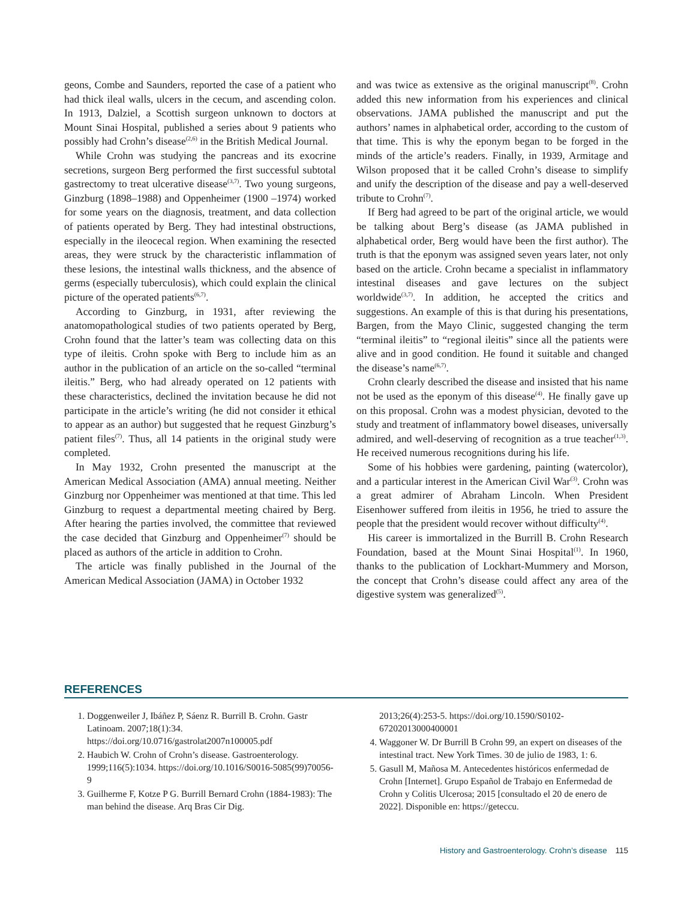geons, Combe and Saunders, reported the case of a patient who had thick ileal walls, ulcers in the cecum, and ascending colon. In 1913, Dalziel, a Scottish surgeon unknown to doctors at Mount Sinai Hospital, published a series about 9 patients who possibly had Crohn’s disease<sup>(2,6)</sup> in the British Medical Journal.
While Crohn was studying the pancreas and its exocrine secretions, surgeon Berg performed the first successful subtotal gastrectomy to treat ulcerative disease<sup>(3,7)</sup>. Two young surgeons, Ginzburg (1898–1988) and Oppenheimer (1900 –1974) worked for some years on the diagnosis, treatment, and data collection of patients operated by Berg. They had intestinal obstructions, especially in the ileocecal region. When examining the resected areas, they were struck by the characteristic inflammation of these lesions, the intestinal walls thickness, and the absence of germs (especially tuberculosis), which could explain the clinical picture of the operated patients<sup>(6,7)</sup>.
According to Ginzburg, in 1931, after reviewing the anatomopathological studies of two patients operated by Berg, Crohn found that the latter’s team was collecting data on this type of ileitis. Crohn spoke with Berg to include him as an author in the publication of an article on the so-called “terminal ileitis.” Berg, who had already operated on 12 patients with these characteristics, declined the invitation because he did not participate in the article’s writing (he did not consider it ethical to appear as an author) but suggested that he request Ginzburg’s patient files<sup>(7)</sup>. Thus, all 14 patients in the original study were completed.
In May 1932, Crohn presented the manuscript at the American Medical Association (AMA) annual meeting. Neither Ginzburg nor Oppenheimer was mentioned at that time. This led Ginzburg to request a departmental meeting chaired by Berg. After hearing the parties involved, the committee that reviewed the case decided that Ginzburg and Oppenheimer<sup>(7)</sup> should be placed as authors of the article in addition to Crohn.
The article was finally published in the Journal of the American Medical Association (JAMA) in October 1932
and was twice as extensive as the original manuscript<sup>(8)</sup>. Crohn added this new information from his experiences and clinical observations. JAMA published the manuscript and put the authors’ names in alphabetical order, according to the custom of that time. This is why the eponym began to be forged in the minds of the article’s readers. Finally, in 1939, Armitage and Wilson proposed that it be called Crohn’s disease to simplify and unify the description of the disease and pay a well-deserved tribute to Crohn<sup>(7)</sup>.
If Berg had agreed to be part of the original article, we would be talking about Berg’s disease (as JAMA published in alphabetical order, Berg would have been the first author). The truth is that the eponym was assigned seven years later, not only based on the article. Crohn became a specialist in inflammatory intestinal diseases and gave lectures on the subject worldwide<sup>(3,7)</sup>. In addition, he accepted the critics and suggestions. An example of this is that during his presentations, Bargen, from the Mayo Clinic, suggested changing the term “terminal ileitis” to “regional ileitis” since all the patients were alive and in good condition. He found it suitable and changed the disease’s name<sup>(6,7)</sup>.
Crohn clearly described the disease and insisted that his name not be used as the eponym of this disease<sup>(4)</sup>. He finally gave up on this proposal. Crohn was a modest physician, devoted to the study and treatment of inflammatory bowel diseases, universally admired, and well-deserving of recognition as a true teacher<sup>(1,3)</sup>. He received numerous recognitions during his life.
Some of his hobbies were gardening, painting (watercolor), and a particular interest in the American Civil War<sup>(3)</sup>. Crohn was a great admirer of Abraham Lincoln. When President Eisenhower suffered from ileitis in 1956, he tried to assure the people that the president would recover without difficulty<sup>(4)</sup>.
His career is immortalized in the Burrill B. Crohn Research Foundation, based at the Mount Sinai Hospital<sup>(1)</sup>. In 1960, thanks to the publication of Lockhart-Mummery and Morson, the concept that Crohn’s disease could affect any area of the digestive system was generalized<sup>(5)</sup>.
REFERENCES
1. Doggenweiler J, Ibáñez P, Sáenz R. Burrill B. Crohn. Gastr Latinoam. 2007;18(1):34. https://doi.org/10.0716/gastrolat2007n100005.pdf
2. Haubich W. Crohn of Crohn’s disease. Gastroenterology. 1999;116(5):1034. https://doi.org/10.1016/S0016-5085(99)70056-9
3. Guilherme F, Kotze P G. Burrill Bernard Crohn (1884-1983): The man behind the disease. Arq Bras Cir Dig.
2013;26(4):253-5. https://doi.org/10.1590/S0102-67202013000400001
4. Waggoner W. Dr Burrill B Crohn 99, an expert on diseases of the intestinal tract. New York Times. 30 de julio de 1983, 1: 6.
5. Gasull M, Mañosa M. Antecedentes históricos enfermedad de Crohn [Internet]. Grupo Español de Trabajo en Enfermedad de Crohn y Colitis Ulcerosa; 2015 [consultado el 20 de enero de 2022]. Disponible en: https://geteccu.
History and Gastroenterology. Crohn’s disease 115